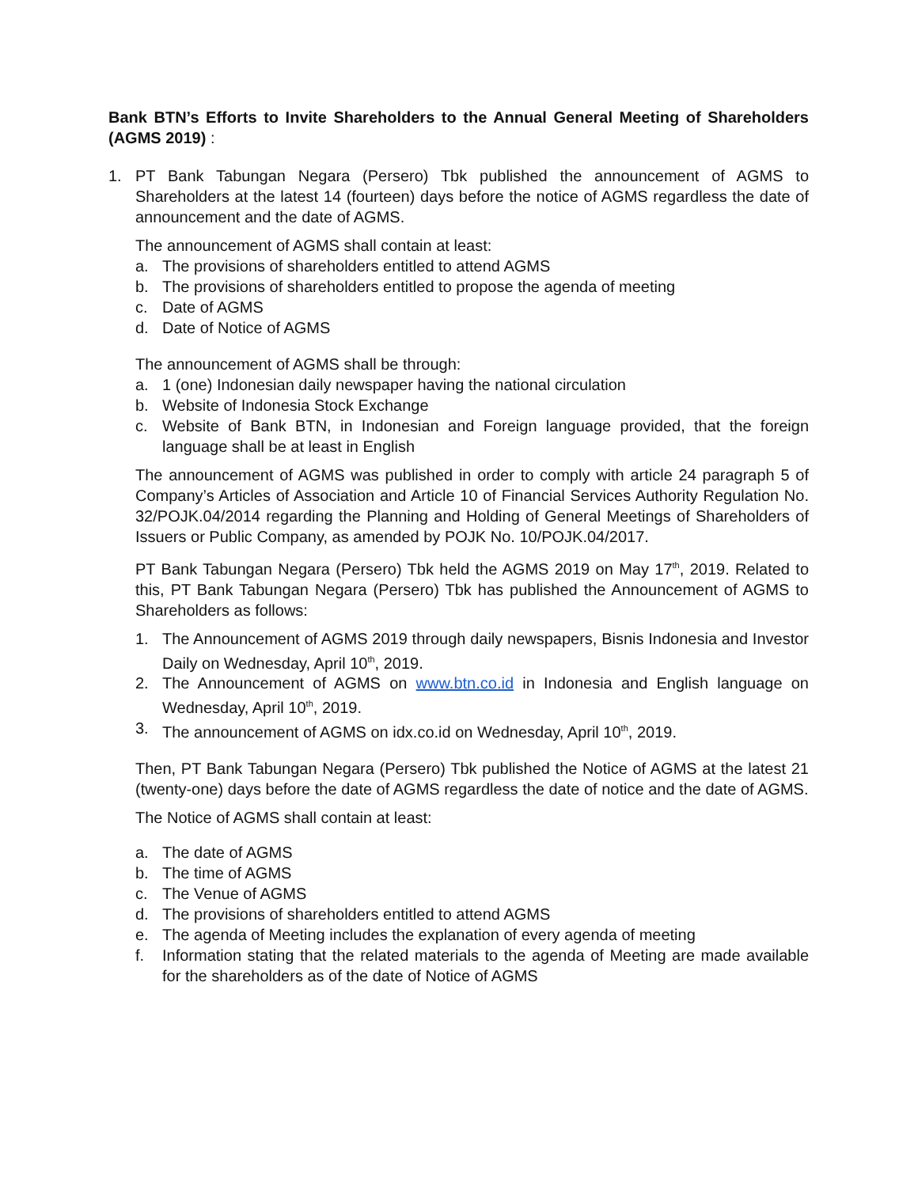Bank BTN’s Efforts to Invite Shareholders to the Annual General Meeting of Shareholders (AGMS 2019) :
1. PT Bank Tabungan Negara (Persero) Tbk published the announcement of AGMS to Shareholders at the latest 14 (fourteen) days before the notice of AGMS regardless the date of announcement and the date of AGMS.
The announcement of AGMS shall contain at least:
a. The provisions of shareholders entitled to attend AGMS
b. The provisions of shareholders entitled to propose the agenda of meeting
c. Date of AGMS
d. Date of Notice of AGMS
The announcement of AGMS shall be through:
a. 1 (one) Indonesian daily newspaper having the national circulation
b. Website of Indonesia Stock Exchange
c. Website of Bank BTN, in Indonesian and Foreign language provided, that the foreign language shall be at least in English
The announcement of AGMS was published in order to comply with article 24 paragraph 5 of Company’s Articles of Association and Article 10 of Financial Services Authority Regulation No. 32/POJK.04/2014 regarding the Planning and Holding of General Meetings of Shareholders of Issuers or Public Company, as amended by POJK No. 10/POJK.04/2017.
PT Bank Tabungan Negara (Persero) Tbk held the AGMS 2019 on May 17<sup>th</sup>, 2019. Related to this, PT Bank Tabungan Negara (Persero) Tbk has published the Announcement of AGMS to Shareholders as follows:
1. The Announcement of AGMS 2019 through daily newspapers, Bisnis Indonesia and Investor Daily on Wednesday, April 10<sup>th</sup>, 2019.
2. The Announcement of AGMS on www.btn.co.id in Indonesia and English language on Wednesday, April 10<sup>th</sup>, 2019.
3. The announcement of AGMS on idx.co.id on Wednesday, April 10<sup>th</sup>, 2019.
Then, PT Bank Tabungan Negara (Persero) Tbk published the Notice of AGMS at the latest 21 (twenty-one) days before the date of AGMS regardless the date of notice and the date of AGMS.
The Notice of AGMS shall contain at least:
a. The date of AGMS
b. The time of AGMS
c. The Venue of AGMS
d. The provisions of shareholders entitled to attend AGMS
e. The agenda of Meeting includes the explanation of every agenda of meeting
f. Information stating that the related materials to the agenda of Meeting are made available for the shareholders as of the date of Notice of AGMS